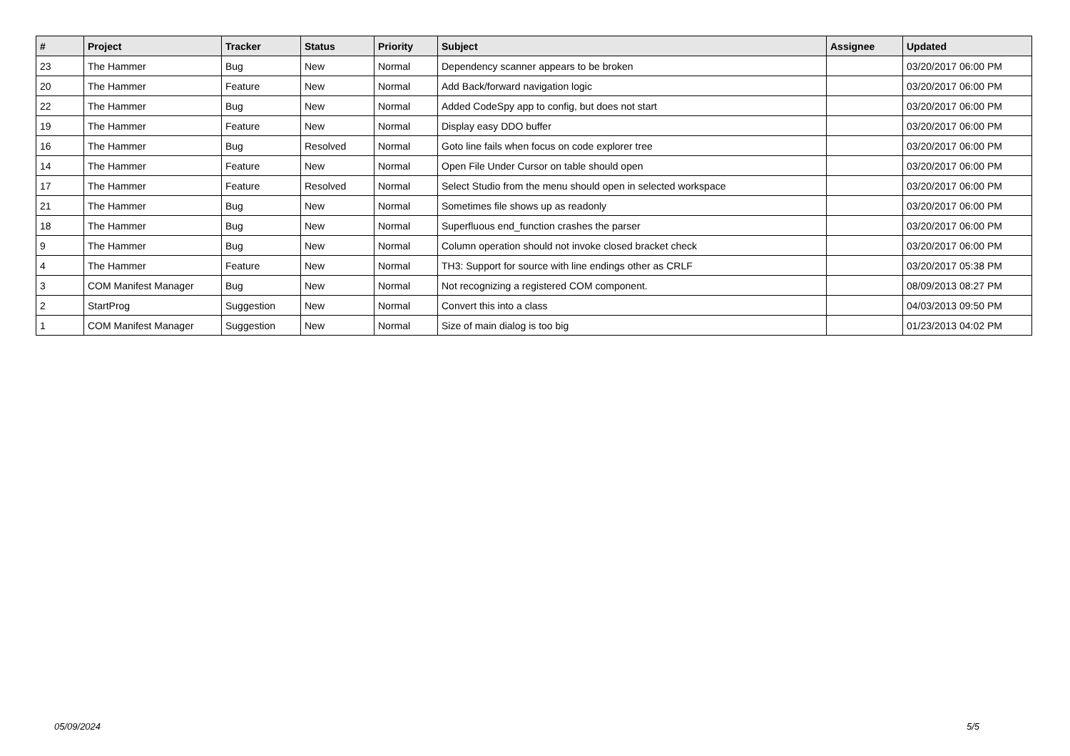| # | Project | Tracker | Status | Priority | Subject | Assignee | Updated |
| --- | --- | --- | --- | --- | --- | --- | --- |
| 23 | The Hammer | Bug | New | Normal | Dependency scanner appears to be broken | | 03/20/2017 06:00 PM |
| 20 | The Hammer | Feature | New | Normal | Add Back/forward navigation logic | | 03/20/2017 06:00 PM |
| 22 | The Hammer | Bug | New | Normal | Added CodeSpy app to config, but does not start | | 03/20/2017 06:00 PM |
| 19 | The Hammer | Feature | New | Normal | Display easy DDO buffer | | 03/20/2017 06:00 PM |
| 16 | The Hammer | Bug | Resolved | Normal | Goto line fails when focus on code explorer tree | | 03/20/2017 06:00 PM |
| 14 | The Hammer | Feature | New | Normal | Open File Under Cursor on table should open | | 03/20/2017 06:00 PM |
| 17 | The Hammer | Feature | Resolved | Normal | Select Studio from the menu should open in selected workspace | | 03/20/2017 06:00 PM |
| 21 | The Hammer | Bug | New | Normal | Sometimes file shows up as readonly | | 03/20/2017 06:00 PM |
| 18 | The Hammer | Bug | New | Normal | Superfluous end_function crashes the parser | | 03/20/2017 06:00 PM |
| 9 | The Hammer | Bug | New | Normal | Column operation should not invoke closed bracket check | | 03/20/2017 06:00 PM |
| 4 | The Hammer | Feature | New | Normal | TH3: Support for source with line endings other as CRLF | | 03/20/2017 05:38 PM |
| 3 | COM Manifest Manager | Bug | New | Normal | Not recognizing a registered COM component. | | 08/09/2013 08:27 PM |
| 2 | StartProg | Suggestion | New | Normal | Convert this into a class | | 04/03/2013 09:50 PM |
| 1 | COM Manifest Manager | Suggestion | New | Normal | Size of main dialog is too big | | 01/23/2013 04:02 PM |
05/09/2024 5/5